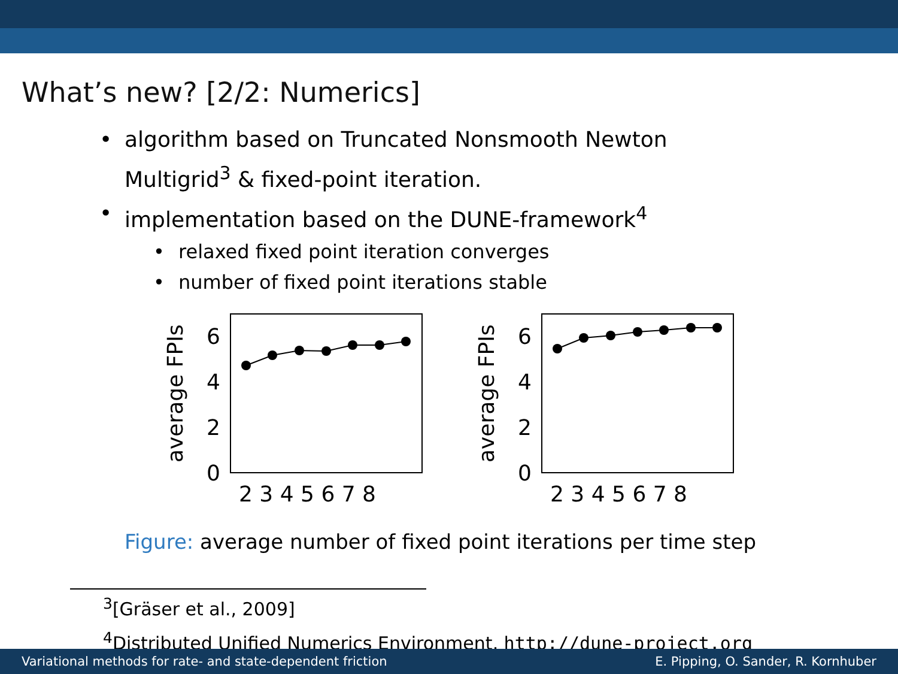What’s new? [2/2: Numerics]
algorithm based on Truncated Nonsmooth Newton
Multigrid<sup>3</sup> & fixed-point iteration.
implementation based on the DUNE-framework<sup>4</sup>
relaxed fixed point iteration converges
number of fixed point iterations stable
average FPIs
0
2
4
6
2 3 4 5 6 7 8
average FPIs
0
2
4
6
2 3 4 5 6 7 8
Figure: average number of fixed point iterations per time step
<sup>3</sup> [Gräser et al., 2009]
<sup>4</sup> Distributed Unified Numerics Environment, http://dune-project.org
Variational methods for rate- and state-dependent friction E. Pipping, O. Sander, R. Kornhuber